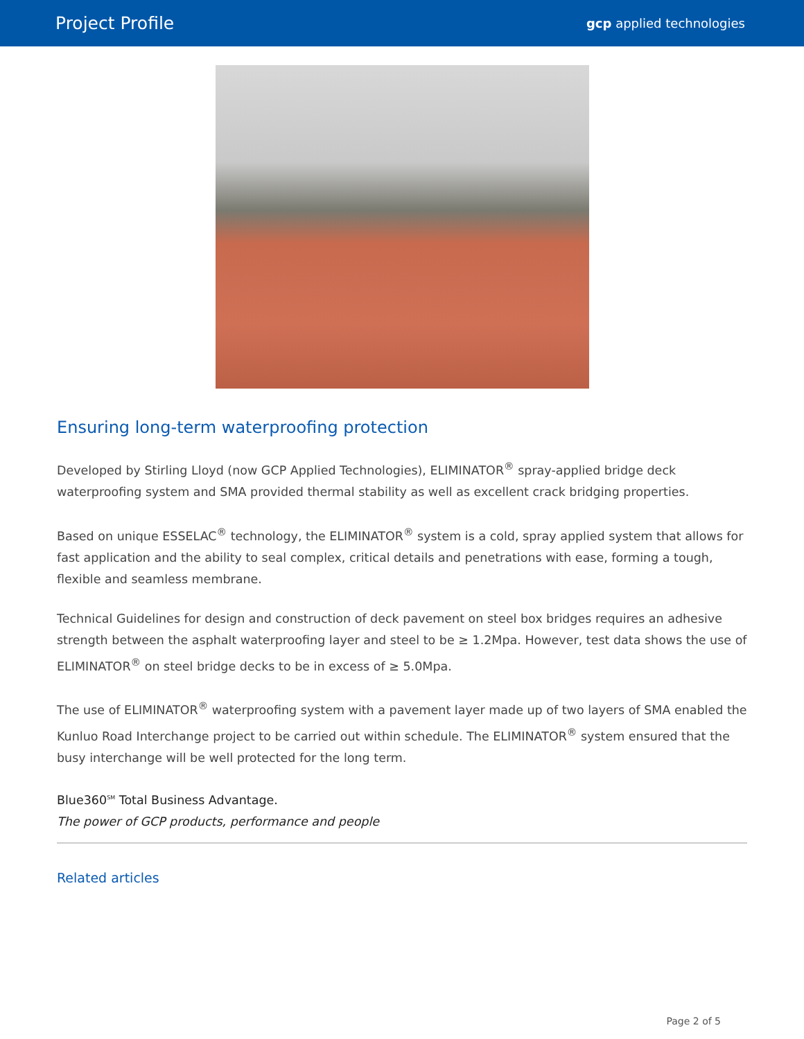Project Profile gcp applied technologies
Ensuring long-term waterproofing protection
Developed by Stirling Lloyd (now GCP Applied Technologies), ELIMINATOR<sup>®</sup> spray-applied bridge deck waterproofing system and SMA provided thermal stability as well as excellent crack bridging properties.
Based on unique ESSELAC<sup>®</sup> technology, the ELIMINATOR<sup>®</sup> system is a cold, spray applied system that allows for fast application and the ability to seal complex, critical details and penetrations with ease, forming a tough, flexible and seamless membrane.
Technical Guidelines for design and construction of deck pavement on steel box bridges requires an adhesive strength between the asphalt waterproofing layer and steel to be ≥ 1.2Mpa. However, test data shows the use of ELIMINATOR<sup>®</sup> on steel bridge decks to be in excess of ≥ 5.0Mpa.
The use of ELIMINATOR<sup>®</sup> waterproofing system with a pavement layer made up of two layers of SMA enabled the Kunluo Road Interchange project to be carried out within schedule. The ELIMINATOR<sup>®</sup> system ensured that the busy interchange will be well protected for the long term.
Blue360<sup>SM</sup> Total Business Advantage.
The power of GCP products, performance and people
Related articles
Page 2 of 5